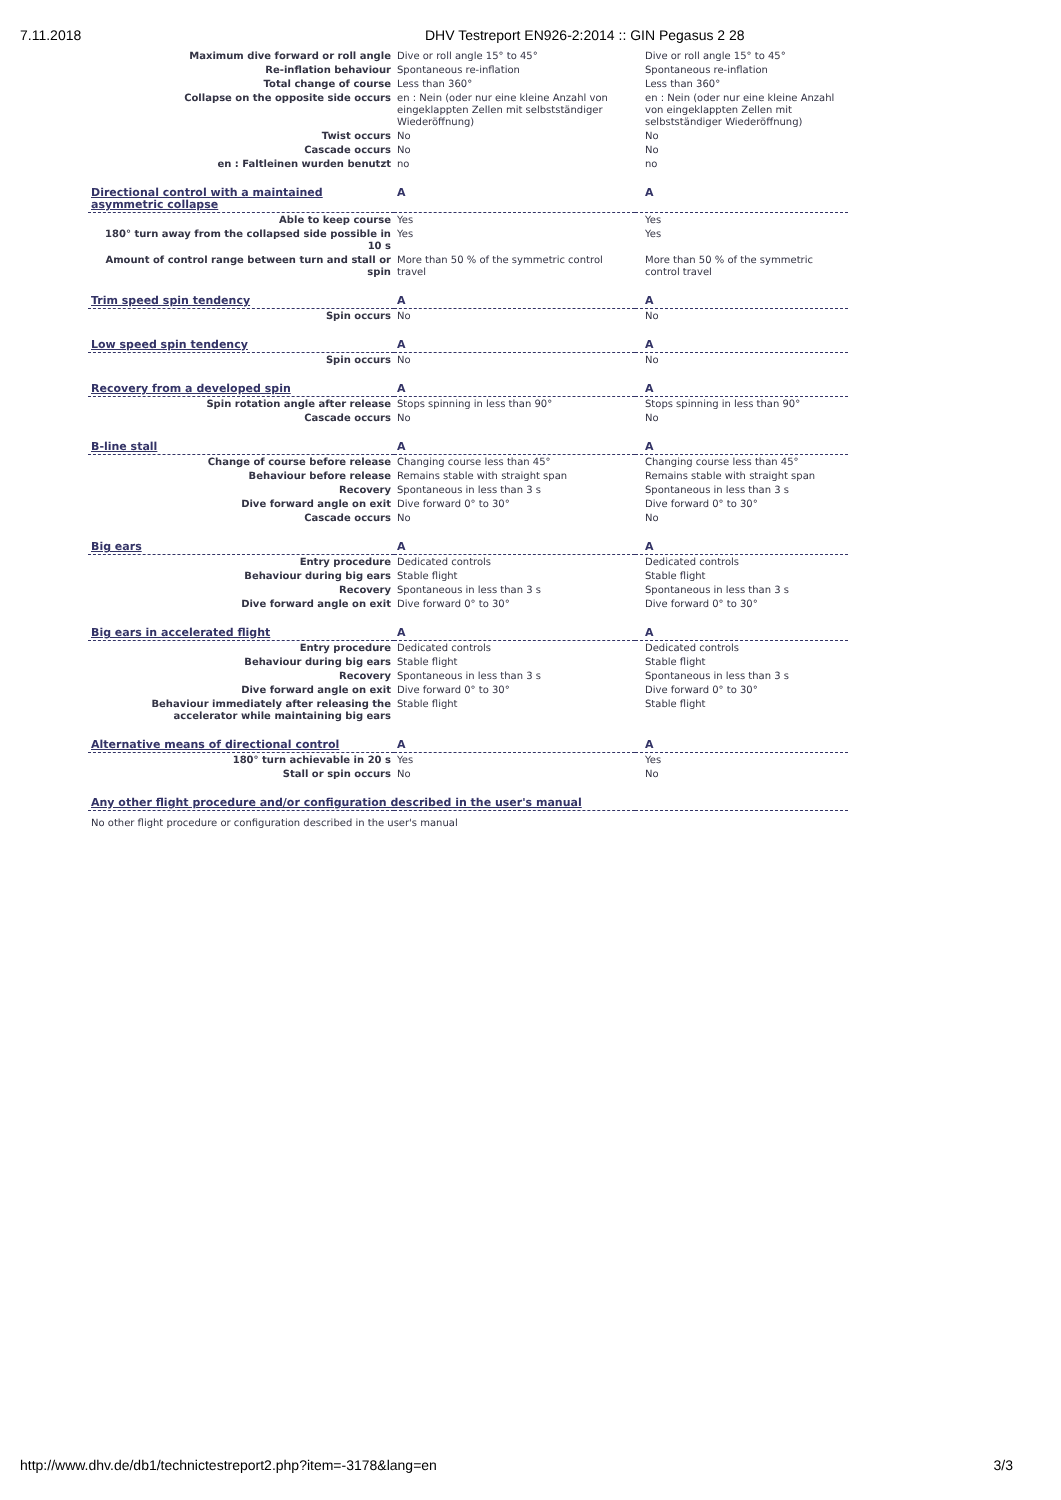7.11.2018 DHV Testreport EN926-2:2014 :: GIN Pegasus 2 28
| Maximum dive forward or roll angle | Dive or roll angle 15° to 45° | Dive or roll angle 15° to 45° |
| Re-inflation behaviour | Spontaneous re-inflation | Spontaneous re-inflation |
| Total change of course | Less than 360° | Less than 360° |
| Collapse on the opposite side occurs | en : Nein (oder nur eine kleine Anzahl von eingeklappten Zellen mit selbstständiger Wiederöffnung) | en : Nein (oder nur eine kleine Anzahl von eingeklappten Zellen mit selbstständiger Wiederöffnung) |
| Twist occurs | No | No |
| Cascade occurs | No | No |
| en : Faltleinen wurden benutzt | no | no |
| Directional control with a maintained asymmetric collapse | A | A |
| Able to keep course | Yes | Yes |
| 180° turn away from the collapsed side possible in 10 s | Yes | Yes |
| Amount of control range between turn and stall or spin | More than 50 % of the symmetric control travel | More than 50 % of the symmetric control travel |
| Trim speed spin tendency | A | A |
| Spin occurs | No | No |
| Low speed spin tendency | A | A |
| Spin occurs | No | No |
| Recovery from a developed spin | A | A |
| Spin rotation angle after release | Stops spinning in less than 90° | Stops spinning in less than 90° |
| Cascade occurs | No | No |
| B-line stall | A | A |
| Change of course before release | Changing course less than 45° | Changing course less than 45° |
| Behaviour before release | Remains stable with straight span | Remains stable with straight span |
| Recovery | Spontaneous in less than 3 s | Spontaneous in less than 3 s |
| Dive forward angle on exit | Dive forward 0° to 30° | Dive forward 0° to 30° |
| Cascade occurs | No | No |
| Big ears | A | A |
| Entry procedure | Dedicated controls | Dedicated controls |
| Behaviour during big ears | Stable flight | Stable flight |
| Recovery | Spontaneous in less than 3 s | Spontaneous in less than 3 s |
| Dive forward angle on exit | Dive forward 0° to 30° | Dive forward 0° to 30° |
| Big ears in accelerated flight | A | A |
| Entry procedure | Dedicated controls | Dedicated controls |
| Behaviour during big ears | Stable flight | Stable flight |
| Recovery | Spontaneous in less than 3 s | Spontaneous in less than 3 s |
| Dive forward angle on exit | Dive forward 0° to 30° | Dive forward 0° to 30° |
| Behaviour immediately after releasing the accelerator while maintaining big ears | Stable flight | Stable flight |
| Alternative means of directional control | A | A |
| 180° turn achievable in 20 s | Yes | Yes |
| Stall or spin occurs | No | No |
| Any other flight procedure and/or configuration described in the user's manual | | |
| No other flight procedure or configuration described in the user's manual | | |
http://www.dhv.de/db1/technictestreport2.php?item=-3178&lang=en 3/3